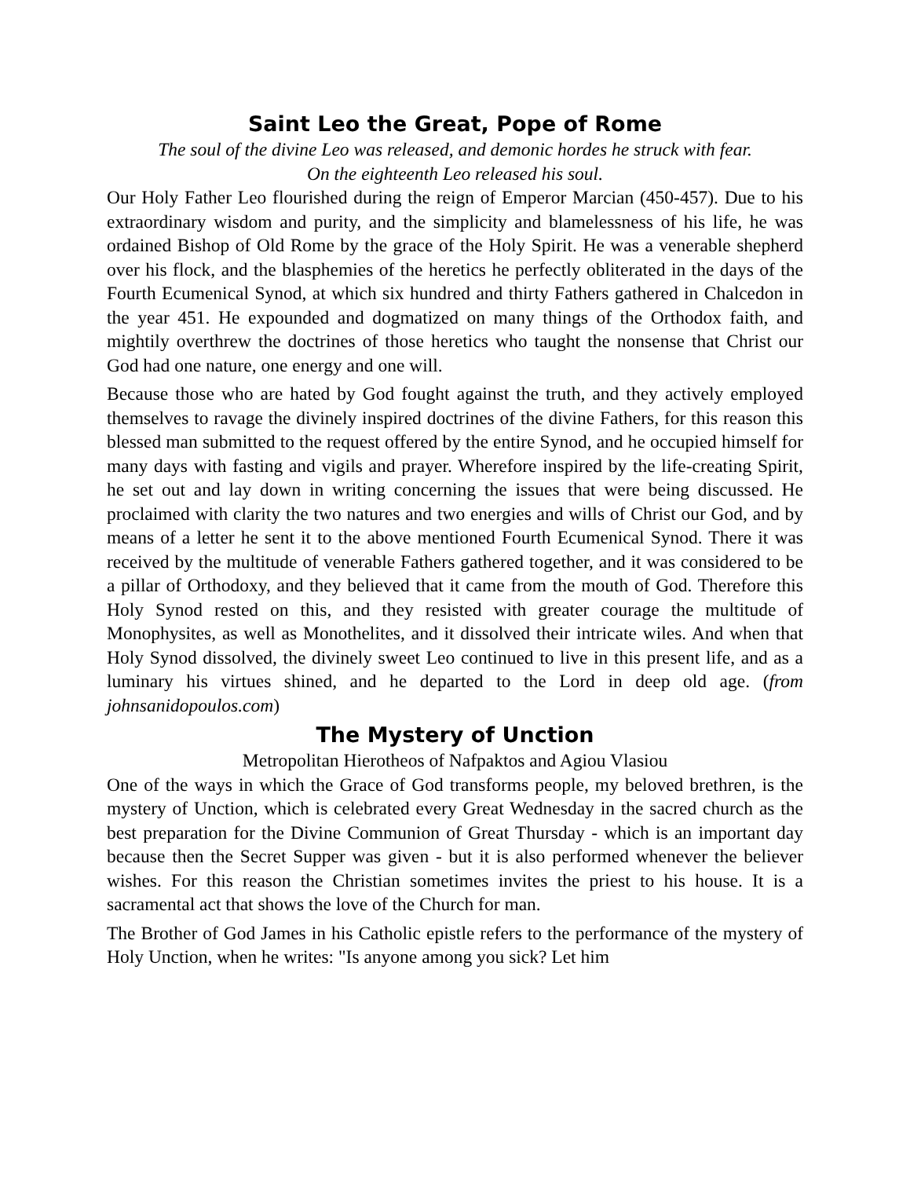Saint Leo the Great, Pope of Rome
The soul of the divine Leo was released, and demonic hordes he struck with fear.
On the eighteenth Leo released his soul.
Our Holy Father Leo flourished during the reign of Emperor Marcian (450-457). Due to his extraordinary wisdom and purity, and the simplicity and blamelessness of his life, he was ordained Bishop of Old Rome by the grace of the Holy Spirit. He was a venerable shepherd over his flock, and the blasphemies of the heretics he perfectly obliterated in the days of the Fourth Ecumenical Synod, at which six hundred and thirty Fathers gathered in Chalcedon in the year 451. He expounded and dogmatized on many things of the Orthodox faith, and mightily overthrew the doctrines of those heretics who taught the nonsense that Christ our God had one nature, one energy and one will.
Because those who are hated by God fought against the truth, and they actively employed themselves to ravage the divinely inspired doctrines of the divine Fathers, for this reason this blessed man submitted to the request offered by the entire Synod, and he occupied himself for many days with fasting and vigils and prayer. Wherefore inspired by the life-creating Spirit, he set out and lay down in writing concerning the issues that were being discussed. He proclaimed with clarity the two natures and two energies and wills of Christ our God, and by means of a letter he sent it to the above mentioned Fourth Ecumenical Synod. There it was received by the multitude of venerable Fathers gathered together, and it was considered to be a pillar of Orthodoxy, and they believed that it came from the mouth of God. Therefore this Holy Synod rested on this, and they resisted with greater courage the multitude of Monophysites, as well as Monothelites, and it dissolved their intricate wiles. And when that Holy Synod dissolved, the divinely sweet Leo continued to live in this present life, and as a luminary his virtues shined, and he departed to the Lord in deep old age. (from johnsanidopoulos.com)
The Mystery of Unction
Metropolitan Hierotheos of Nafpaktos and Agiou Vlasiou
One of the ways in which the Grace of God transforms people, my beloved brethren, is the mystery of Unction, which is celebrated every Great Wednesday in the sacred church as the best preparation for the Divine Communion of Great Thursday - which is an important day because then the Secret Supper was given - but it is also performed whenever the believer wishes. For this reason the Christian sometimes invites the priest to his house. It is a sacramental act that shows the love of the Church for man.
The Brother of God James in his Catholic epistle refers to the performance of the mystery of Holy Unction, when he writes: "Is anyone among you sick? Let him